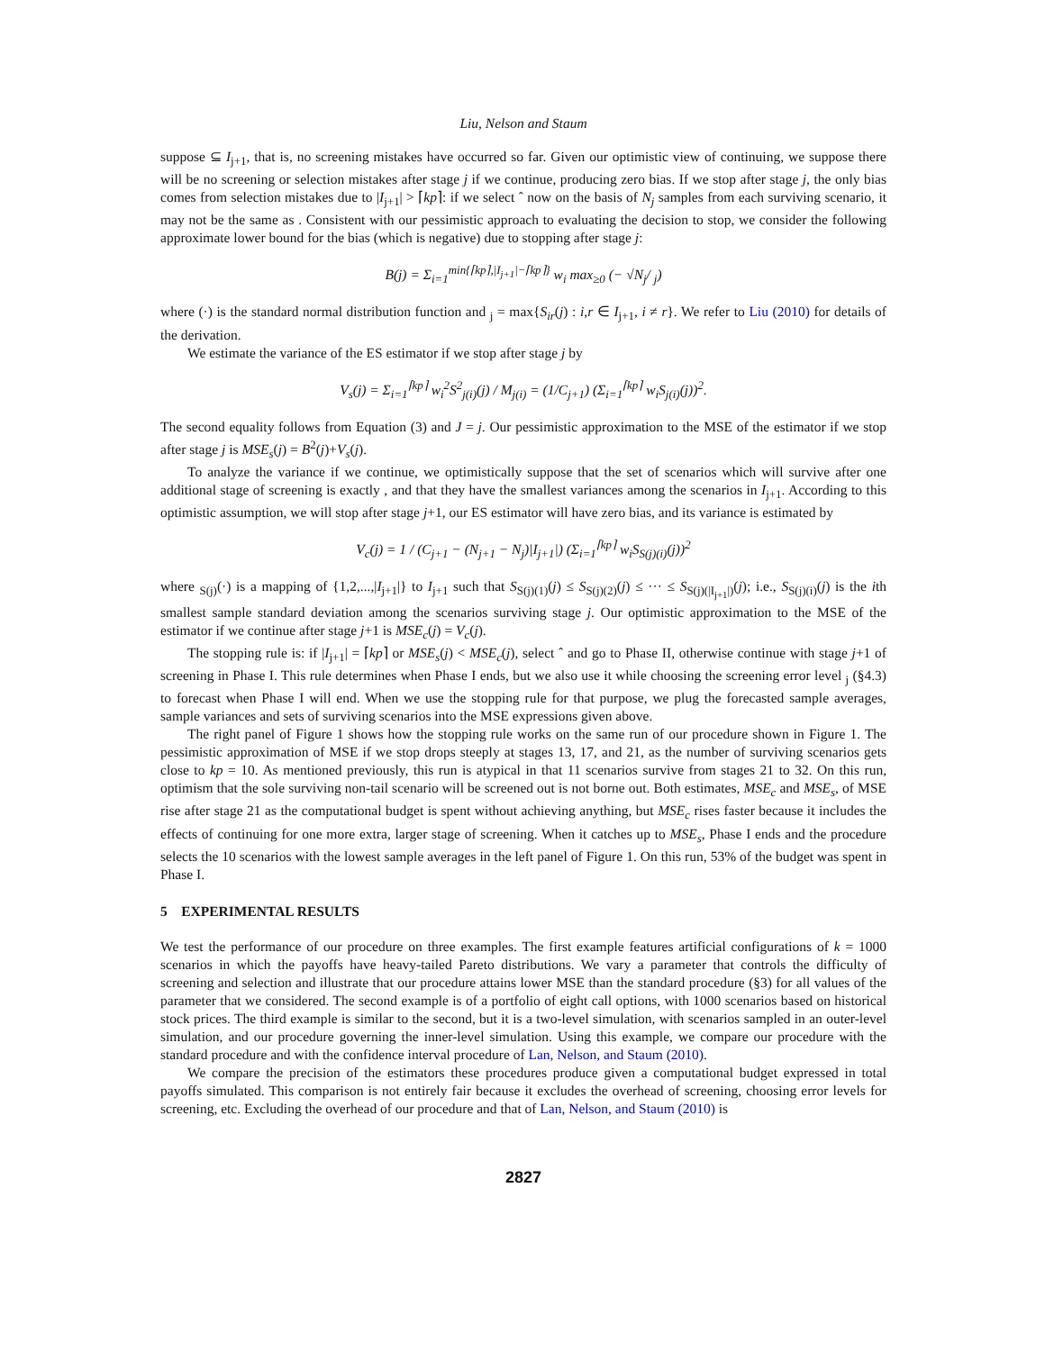Liu, Nelson and Staum
suppose ⊆ I<sub>j+1</sub>, that is, no screening mistakes have occurred so far. Given our optimistic view of continuing, we suppose there will be no screening or selection mistakes after stage j if we continue, producing zero bias. If we stop after stage j, the only bias comes from selection mistakes due to |I<sub>j+1</sub>| > ⌈kp⌉: if we select ˆ now on the basis of N<sub>j</sub> samples from each surviving scenario, it may not be the same as . Consistent with our pessimistic approach to evaluating the decision to stop, we consider the following approximate lower bound for the bias (which is negative) due to stopping after stage j:
B(j) = Σ<sub>i=1</sub><sup>min{⌈kp⌉,|I<sub>j+1</sub>|−⌈kp⌉}</sup> w<sub>i</sub> max<sub>≥0</sub> (− √N<sub>j</sub>/ <sub>j</sub>)
where (·) is the standard normal distribution function and <sub>j</sub> = max{S<sub>ir</sub>(j) : i,r ∈ I<sub>j+1</sub>, i ≠ r}. We refer to Liu (2010) for details of the derivation.
We estimate the variance of the ES estimator if we stop after stage j by
V<sub>s</sub>(j) = Σ<sub>i=1</sub><sup>⌈kp⌉</sup> w<sub>i</sub><sup>2</sup>S<sup>2</sup><sub>j(i)</sub>(j) / M<sub>j(i)</sub> = (1/C<sub>j+1</sub>) (Σ<sub>i=1</sub><sup>⌈kp⌉</sup> w<sub>i</sub>S<sub>j(i)</sub>(j))<sup>2</sup>.
The second equality follows from Equation (3) and J = j. Our pessimistic approximation to the MSE of the estimator if we stop after stage j is MSE<sub>s</sub>(j) = B<sup>2</sup>(j)+V<sub>s</sub>(j).
To analyze the variance if we continue, we optimistically suppose that the set of scenarios which will survive after one additional stage of screening is exactly , and that they have the smallest variances among the scenarios in I<sub>j+1</sub>. According to this optimistic assumption, we will stop after stage j+1, our ES estimator will have zero bias, and its variance is estimated by
V<sub>c</sub>(j) = 1 / (C<sub>j+1</sub> − (N<sub>j+1</sub> − N<sub>j</sub>)|I<sub>j+1</sub>|) (Σ<sub>i=1</sub><sup>⌈kp⌉</sup> w<sub>i</sub>S<sub>S(j)(i)</sub>(j))<sup>2</sup>
where <sub>S(j)</sub>(·) is a mapping of {1,2,...,|I<sub>j+1</sub>|} to I<sub>j+1</sub> such that S<sub>S(j)(1)</sub>(j) ≤ S<sub>S(j)(2)</sub>(j) ≤ ··· ≤ S<sub>S(j)(|I<sub>j+1</sub>|)</sub>(j); i.e., S<sub>S(j)(i)</sub>(j) is the ith smallest sample standard deviation among the scenarios surviving stage j. Our optimistic approximation to the MSE of the estimator if we continue after stage j+1 is MSE<sub>c</sub>(j) = V<sub>c</sub>(j).
The stopping rule is: if |I<sub>j+1</sub>| = ⌈kp⌉ or MSE<sub>s</sub>(j) < MSE<sub>c</sub>(j), select ˆ and go to Phase II, otherwise continue with stage j+1 of screening in Phase I. This rule determines when Phase I ends, but we also use it while choosing the screening error level <sub>j</sub> (§4.3) to forecast when Phase I will end. When we use the stopping rule for that purpose, we plug the forecasted sample averages, sample variances and sets of surviving scenarios into the MSE expressions given above.
The right panel of Figure 1 shows how the stopping rule works on the same run of our procedure shown in Figure 1. The pessimistic approximation of MSE if we stop drops steeply at stages 13, 17, and 21, as the number of surviving scenarios gets close to kp = 10. As mentioned previously, this run is atypical in that 11 scenarios survive from stages 21 to 32. On this run, optimism that the sole surviving non-tail scenario will be screened out is not borne out. Both estimates, MSE<sub>c</sub> and MSE<sub>s</sub>, of MSE rise after stage 21 as the computational budget is spent without achieving anything, but MSE<sub>c</sub> rises faster because it includes the effects of continuing for one more extra, larger stage of screening. When it catches up to MSE<sub>s</sub>, Phase I ends and the procedure selects the 10 scenarios with the lowest sample averages in the left panel of Figure 1. On this run, 53% of the budget was spent in Phase I.
5 EXPERIMENTAL RESULTS
We test the performance of our procedure on three examples. The first example features artificial configurations of k = 1000 scenarios in which the payoffs have heavy-tailed Pareto distributions. We vary a parameter that controls the difficulty of screening and selection and illustrate that our procedure attains lower MSE than the standard procedure (§3) for all values of the parameter that we considered. The second example is of a portfolio of eight call options, with 1000 scenarios based on historical stock prices. The third example is similar to the second, but it is a two-level simulation, with scenarios sampled in an outer-level simulation, and our procedure governing the inner-level simulation. Using this example, we compare our procedure with the standard procedure and with the confidence interval procedure of Lan, Nelson, and Staum (2010).
We compare the precision of the estimators these procedures produce given a computational budget expressed in total payoffs simulated. This comparison is not entirely fair because it excludes the overhead of screening, choosing error levels for screening, etc. Excluding the overhead of our procedure and that of Lan, Nelson, and Staum (2010) is
2827